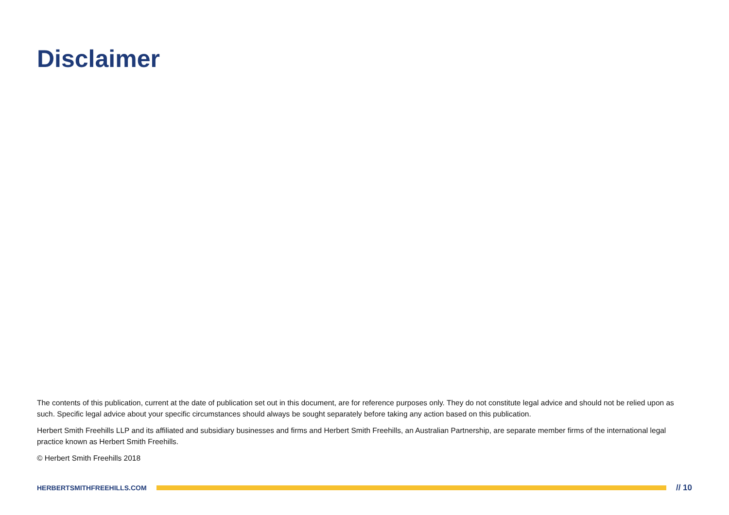Disclaimer
The contents of this publication, current at the date of publication set out in this document, are for reference purposes only. They do not constitute legal advice and should not be relied upon as such. Specific legal advice about your specific circumstances should always be sought separately before taking any action based on this publication.
Herbert Smith Freehills LLP and its affiliated and subsidiary businesses and firms and Herbert Smith Freehills, an Australian Partnership, are separate member firms of the international legal practice known as Herbert Smith Freehills.
© Herbert Smith Freehills 2018
HERBERTSMITHFREEHILLS.COM
// 10